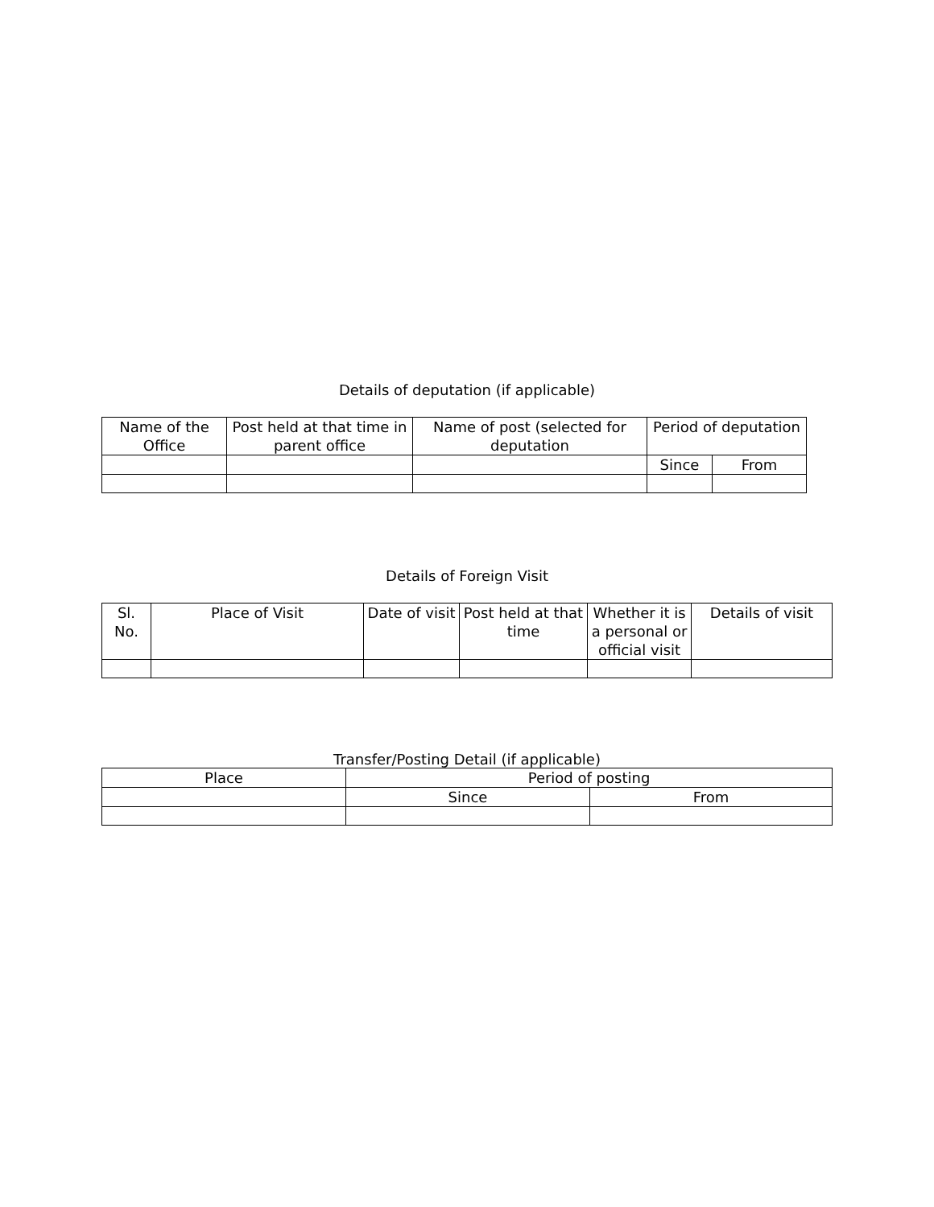Details of deputation (if applicable)
| Name of the Office | Post held at that time in parent office | Name of post (selected for deputation | Period of deputation | |
| | | | Since | From |
Details of Foreign Visit
| Sl. No. | Place of Visit | Date of visit | Post held at that time | Whether it is a personal or official visit | Details of visit |
Transfer/Posting Detail (if applicable)
| Place | Period of posting | |
| | Since | From |